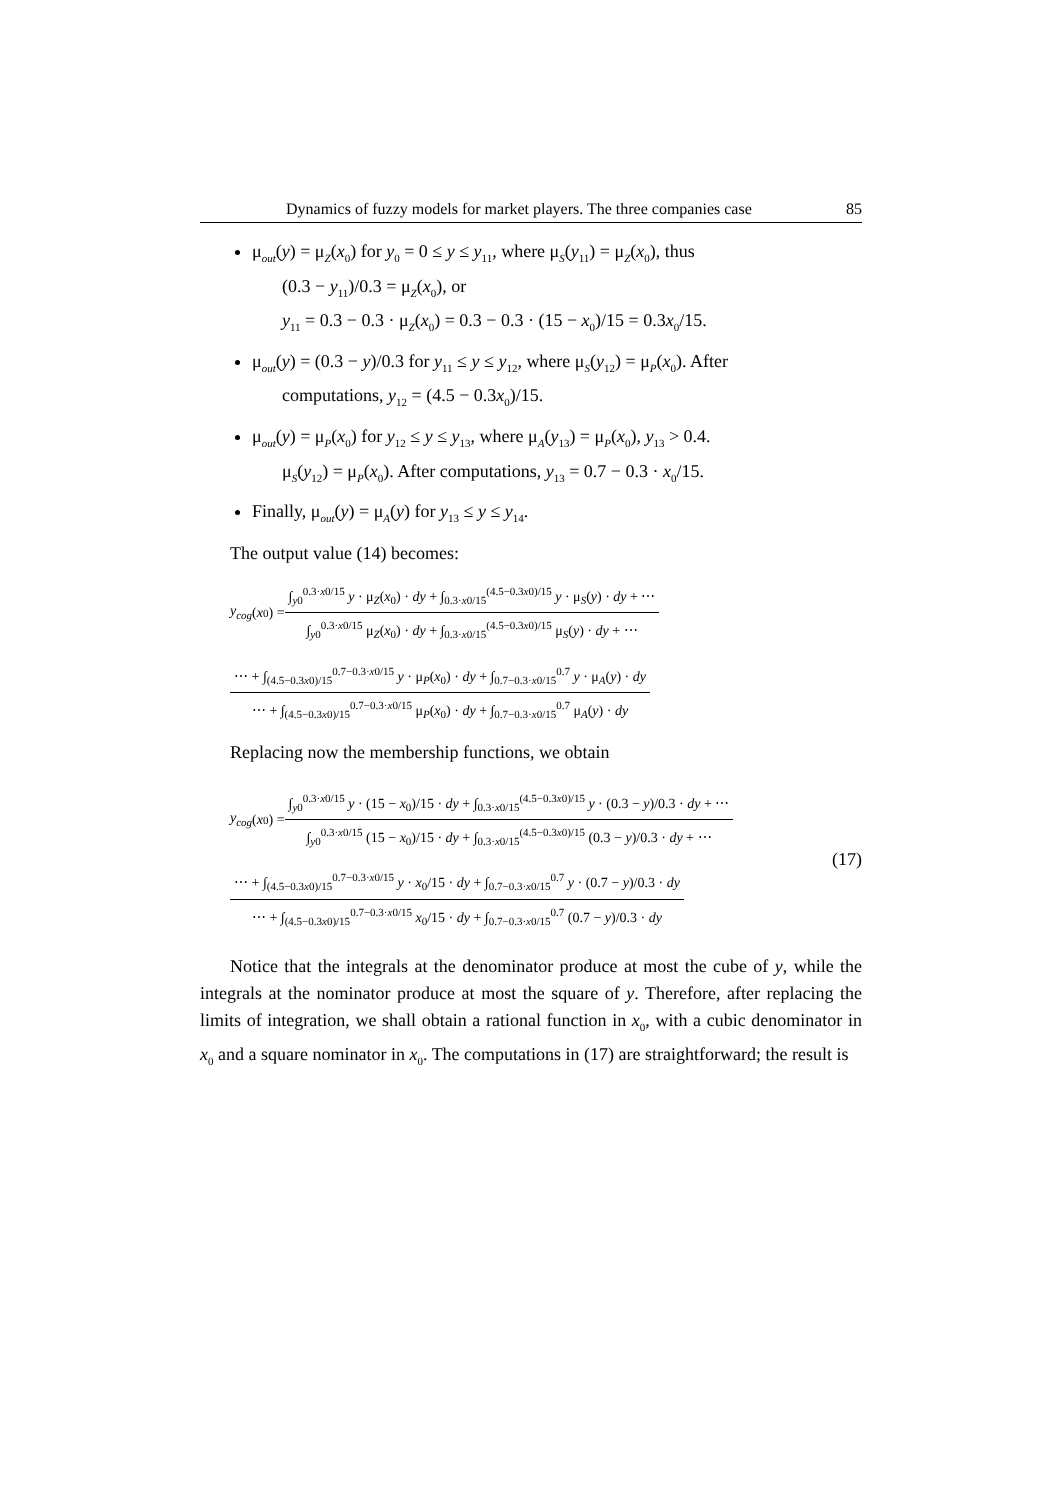Dynamics of fuzzy models for market players. The three companies case 85
μ<sub>out</sub>(y) = μ<sub>Z</sub>(x<sub>0</sub>) for y<sub>0</sub> = 0 ≤ y ≤ y<sub>11</sub>, where μ<sub>S</sub>(y<sub>11</sub>) = μ<sub>Z</sub>(x<sub>0</sub>), thus
(0.3 − y<sub>11</sub>)/0.3 = μ<sub>Z</sub>(x<sub>0</sub>), or
y<sub>11</sub> = 0.3 − 0.3 · μ<sub>Z</sub>(x<sub>0</sub>) = 0.3 − 0.3 · (15 − x<sub>0</sub>)/15 = 0.3x<sub>0</sub>/15.
μ<sub>out</sub>(y) = (0.3 − y)/0.3 for y<sub>11</sub> ≤ y ≤ y<sub>12</sub>, where μ<sub>S</sub>(y<sub>12</sub>) = μ<sub>P</sub>(x<sub>0</sub>). After
computations, y<sub>12</sub> = (4.5 − 0.3x<sub>0</sub>)/15.
μ<sub>out</sub>(y) = μ<sub>P</sub>(x<sub>0</sub>) for y<sub>12</sub> ≤ y ≤ y<sub>13</sub>, where μ<sub>A</sub>(y<sub>13</sub>) = μ<sub>P</sub>(x<sub>0</sub>), y<sub>13</sub> > 0.4.
μ<sub>S</sub>(y<sub>12</sub>) = μ<sub>P</sub>(x<sub>0</sub>). After computations, y<sub>13</sub> = 0.7 − 0.3 · x<sub>0</sub>/15.
Finally, μ<sub>out</sub>(y) = μ<sub>A</sub>(y) for y<sub>13</sub> ≤ y ≤ y<sub>14</sub>.
The output value (14) becomes:
y<sub>cog</sub> (x<sub>0</sub>) = ∫<sub>y0</sub><sup>0.3·x0/15</sup> y · μ<sub>Z</sub>(x<sub>0</sub>) · dy + ∫<sub>0.3·x0/15</sub><sup>(4.5−0.3x0)/15</sup> y · μ<sub>S</sub>(y) · dy + ⋯ ∫<sub>y0</sub><sup>0.3·x0/15</sup> μ<sub>Z</sub>(x<sub>0</sub>) · dy + ∫<sub>0.3·x0/15</sub><sup>(4.5−0.3x0)/15</sup> μ<sub>S</sub>(y) · dy + ⋯
⋯ + ∫<sub>(4.5−0.3x0)/15</sub><sup>0.7−0.3·x0/15</sup> y · μ<sub>P</sub>(x<sub>0</sub>) · dy + ∫<sub>0.7−0.3·x0/15</sub><sup>0.7</sup> y · μ<sub>A</sub>(y) · dy ⋯ + ∫<sub>(4.5−0.3x0)/15</sub><sup>0.7−0.3·x0/15</sup> μ<sub>P</sub>(x<sub>0</sub>) · dy + ∫<sub>0.7−0.3·x0/15</sub><sup>0.7</sup> μ<sub>A</sub>(y) · dy
Replacing now the membership functions, we obtain
y<sub>cog</sub> (x<sub>0</sub>) = ∫<sub>y0</sub><sup>0.3·x0/15</sup> y · (15 − x<sub>0</sub>)/15 · dy + ∫<sub>0.3·x0/15</sub><sup>(4.5−0.3x0)/15</sup> y · (0.3 − y)/0.3 · dy + ⋯ ∫<sub>y0</sub><sup>0.3·x0/15</sup> (15 − x<sub>0</sub>)/15 · dy + ∫<sub>0.3·x0/15</sub><sup>(4.5−0.3x0)/15</sup> (0.3 − y)/0.3 · dy + ⋯
⋯ + ∫<sub>(4.5−0.3x0)/15</sub><sup>0.7−0.3·x0/15</sup> y · x<sub>0</sub>/15 · dy + ∫<sub>0.7−0.3·x0/15</sub><sup>0.7</sup> y · (0.7 − y)/0.3 · dy ⋯ + ∫<sub>(4.5−0.3x0)/15</sub><sup>0.7−0.3·x0/15</sup> x<sub>0</sub>/15 · dy + ∫<sub>0.7−0.3·x0/15</sub><sup>0.7</sup> (0.7 − y)/0.3 · dy
(17)
Notice that the integrals at the denominator produce at most the cube of y, while the integrals at the nominator produce at most the square of y. Therefore, after replacing the limits of integration, we shall obtain a rational function in x<sub>0</sub>, with a cubic denominator in x<sub>0</sub> and a square nominator in x<sub>0</sub>. The computations in (17) are straightforward; the result is